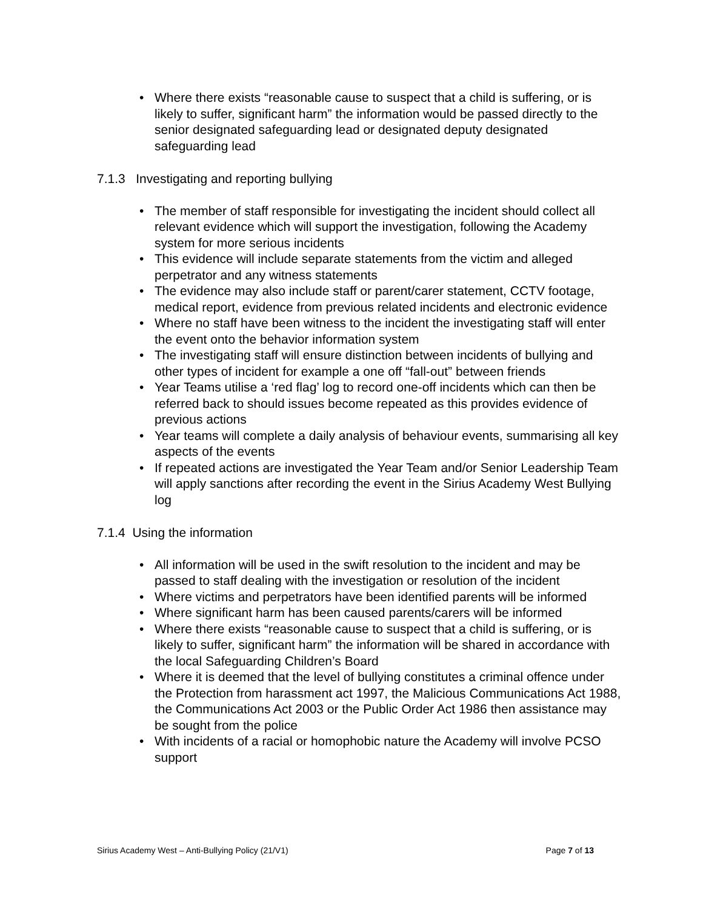• Where there exists “reasonable cause to suspect that a child is suffering, or is likely to suffer, significant harm” the information would be passed directly to the senior designated safeguarding lead or designated deputy designated safeguarding lead
7.1.3 Investigating and reporting bullying
• The member of staff responsible for investigating the incident should collect all relevant evidence which will support the investigation, following the Academy system for more serious incidents
• This evidence will include separate statements from the victim and alleged perpetrator and any witness statements
• The evidence may also include staff or parent/carer statement, CCTV footage, medical report, evidence from previous related incidents and electronic evidence
• Where no staff have been witness to the incident the investigating staff will enter the event onto the behavior information system
• The investigating staff will ensure distinction between incidents of bullying and other types of incident for example a one off “fall-out” between friends
• Year Teams utilise a ‘red flag’ log to record one-off incidents which can then be referred back to should issues become repeated as this provides evidence of previous actions
• Year teams will complete a daily analysis of behaviour events, summarising all key aspects of the events
• If repeated actions are investigated the Year Team and/or Senior Leadership Team will apply sanctions after recording the event in the Sirius Academy West Bullying log
7.1.4 Using the information
• All information will be used in the swift resolution to the incident and may be passed to staff dealing with the investigation or resolution of the incident
• Where victims and perpetrators have been identified parents will be informed
• Where significant harm has been caused parents/carers will be informed
• Where there exists “reasonable cause to suspect that a child is suffering, or is likely to suffer, significant harm” the information will be shared in accordance with the local Safeguarding Children’s Board
• Where it is deemed that the level of bullying constitutes a criminal offence under the Protection from harassment act 1997, the Malicious Communications Act 1988, the Communications Act 2003 or the Public Order Act 1986 then assistance may be sought from the police
• With incidents of a racial or homophobic nature the Academy will involve PCSO support
Sirius Academy West – Anti-Bullying Policy (21/V1) Page 7 of 13